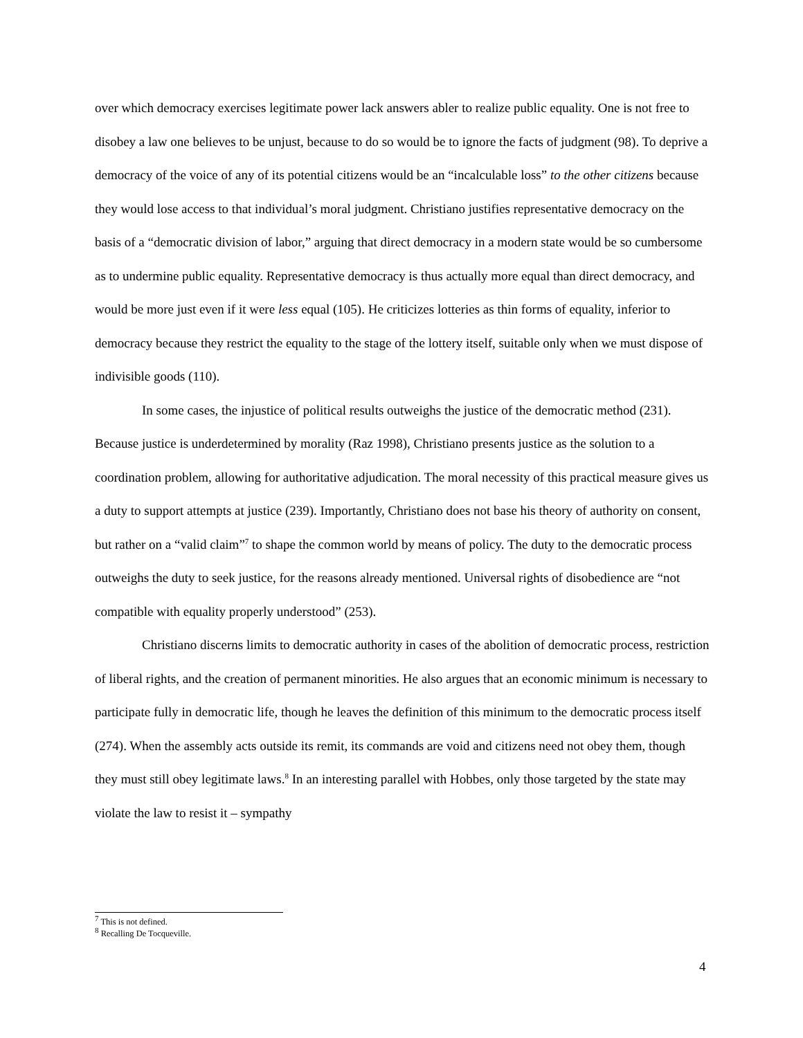over which democracy exercises legitimate power lack answers abler to realize public equality. One is not free to disobey a law one believes to be unjust, because to do so would be to ignore the facts of judgment (98). To deprive a democracy of the voice of any of its potential citizens would be an “incalculable loss” to the other citizens because they would lose access to that individual’s moral judgment. Christiano justifies representative democracy on the basis of a “democratic division of labor,” arguing that direct democracy in a modern state would be so cumbersome as to undermine public equality. Representative democracy is thus actually more equal than direct democracy, and would be more just even if it were less equal (105). He criticizes lotteries as thin forms of equality, inferior to democracy because they restrict the equality to the stage of the lottery itself, suitable only when we must dispose of indivisible goods (110).
In some cases, the injustice of political results outweighs the justice of the democratic method (231). Because justice is underdetermined by morality (Raz 1998), Christiano presents justice as the solution to a coordination problem, allowing for authoritative adjudication. The moral necessity of this practical measure gives us a duty to support attempts at justice (239). Importantly, Christiano does not base his theory of authority on consent, but rather on a “valid claim”<sup>7</sup> to shape the common world by means of policy. The duty to the democratic process outweighs the duty to seek justice, for the reasons already mentioned. Universal rights of disobedience are “not compatible with equality properly understood” (253).
Christiano discerns limits to democratic authority in cases of the abolition of democratic process, restriction of liberal rights, and the creation of permanent minorities. He also argues that an economic minimum is necessary to participate fully in democratic life, though he leaves the definition of this minimum to the democratic process itself (274). When the assembly acts outside its remit, its commands are void and citizens need not obey them, though they must still obey legitimate laws.<sup>8</sup> In an interesting parallel with Hobbes, only those targeted by the state may violate the law to resist it – sympathy
<sup>7</sup> This is not defined.
<sup>8</sup> Recalling De Tocqueville.
4